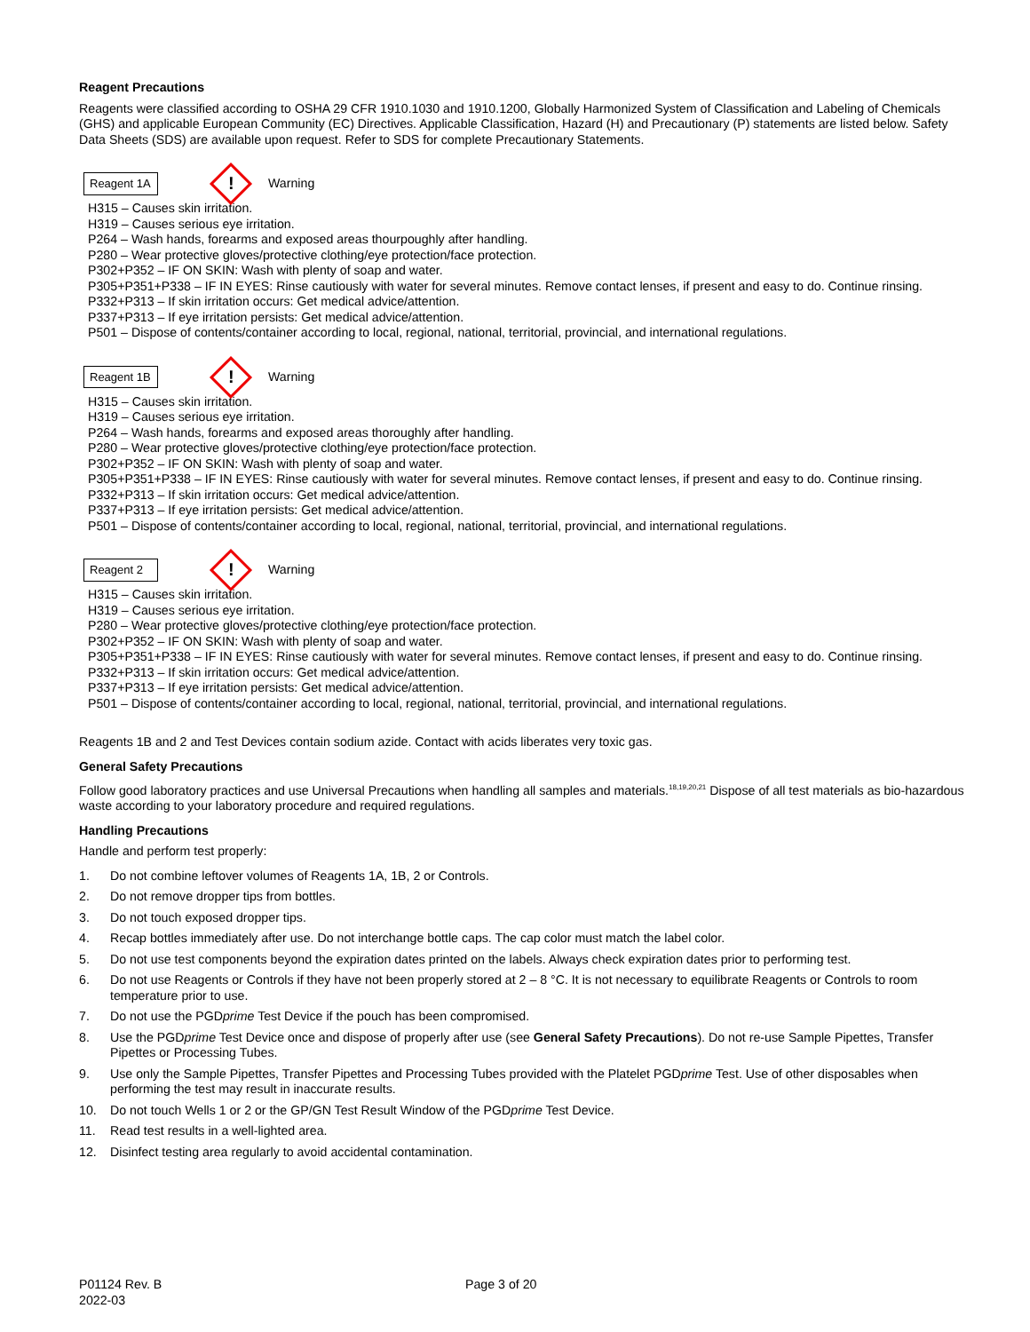Reagent Precautions
Reagents were classified according to OSHA 29 CFR 1910.1030 and 1910.1200, Globally Harmonized System of Classification and Labeling of Chemicals (GHS) and applicable European Community (EC) Directives. Applicable Classification, Hazard (H) and Precautionary (P) statements are listed below. Safety Data Sheets (SDS) are available upon request. Refer to SDS for complete Precautionary Statements.
Reagent 1A
!
Warning
H315 – Causes skin irritation.
H319 – Causes serious eye irritation.
P264 – Wash hands, forearms and exposed areas thourpoughly after handling.
P280 – Wear protective gloves/protective clothing/eye protection/face protection.
P302+P352 – IF ON SKIN: Wash with plenty of soap and water.
P305+P351+P338 – IF IN EYES: Rinse cautiously with water for several minutes. Remove contact lenses, if present and easy to do. Continue rinsing.
P332+P313 – If skin irritation occurs: Get medical advice/attention.
P337+P313 – If eye irritation persists: Get medical advice/attention.
P501 – Dispose of contents/container according to local, regional, national, territorial, provincial, and international regulations.
Reagent 1B
!
Warning
H315 – Causes skin irritation.
H319 – Causes serious eye irritation.
P264 – Wash hands, forearms and exposed areas thoroughly after handling.
P280 – Wear protective gloves/protective clothing/eye protection/face protection.
P302+P352 – IF ON SKIN: Wash with plenty of soap and water.
P305+P351+P338 – IF IN EYES: Rinse cautiously with water for several minutes. Remove contact lenses, if present and easy to do. Continue rinsing.
P332+P313 – If skin irritation occurs: Get medical advice/attention.
P337+P313 – If eye irritation persists: Get medical advice/attention.
P501 – Dispose of contents/container according to local, regional, national, territorial, provincial, and international regulations.
Reagent 2
!
Warning
H315 – Causes skin irritation.
H319 – Causes serious eye irritation.
P280 – Wear protective gloves/protective clothing/eye protection/face protection.
P302+P352 – IF ON SKIN: Wash with plenty of soap and water.
P305+P351+P338 – IF IN EYES: Rinse cautiously with water for several minutes. Remove contact lenses, if present and easy to do. Continue rinsing.
P332+P313 – If skin irritation occurs: Get medical advice/attention.
P337+P313 – If eye irritation persists: Get medical advice/attention.
P501 – Dispose of contents/container according to local, regional, national, territorial, provincial, and international regulations.
Reagents 1B and 2 and Test Devices contain sodium azide. Contact with acids liberates very toxic gas.
General Safety Precautions
Follow good laboratory practices and use Universal Precautions when handling all samples and materials.<sup>18,19,20,21</sup> Dispose of all test materials as bio-hazardous waste according to your laboratory procedure and required regulations.
Handling Precautions
Handle and perform test properly:
1. Do not combine leftover volumes of Reagents 1A, 1B, 2 or Controls.
2. Do not remove dropper tips from bottles.
3. Do not touch exposed dropper tips.
4. Recap bottles immediately after use. Do not interchange bottle caps. The cap color must match the label color.
5. Do not use test components beyond the expiration dates printed on the labels. Always check expiration dates prior to performing test.
6. Do not use Reagents or Controls if they have not been properly stored at 2 – 8 °C. It is not necessary to equilibrate Reagents or Controls to room temperature prior to use.
7. Do not use the PGDprime Test Device if the pouch has been compromised.
8. Use the PGDprime Test Device once and dispose of properly after use (see General Safety Precautions). Do not re-use Sample Pipettes, Transfer Pipettes or Processing Tubes.
9. Use only the Sample Pipettes, Transfer Pipettes and Processing Tubes provided with the Platelet PGDprime Test. Use of other disposables when performing the test may result in inaccurate results.
10. Do not touch Wells 1 or 2 or the GP/GN Test Result Window of the PGDprime Test Device.
11. Read test results in a well-lighted area.
12. Disinfect testing area regularly to avoid accidental contamination.
P01124 Rev. B
2022-03
Page 3 of 20